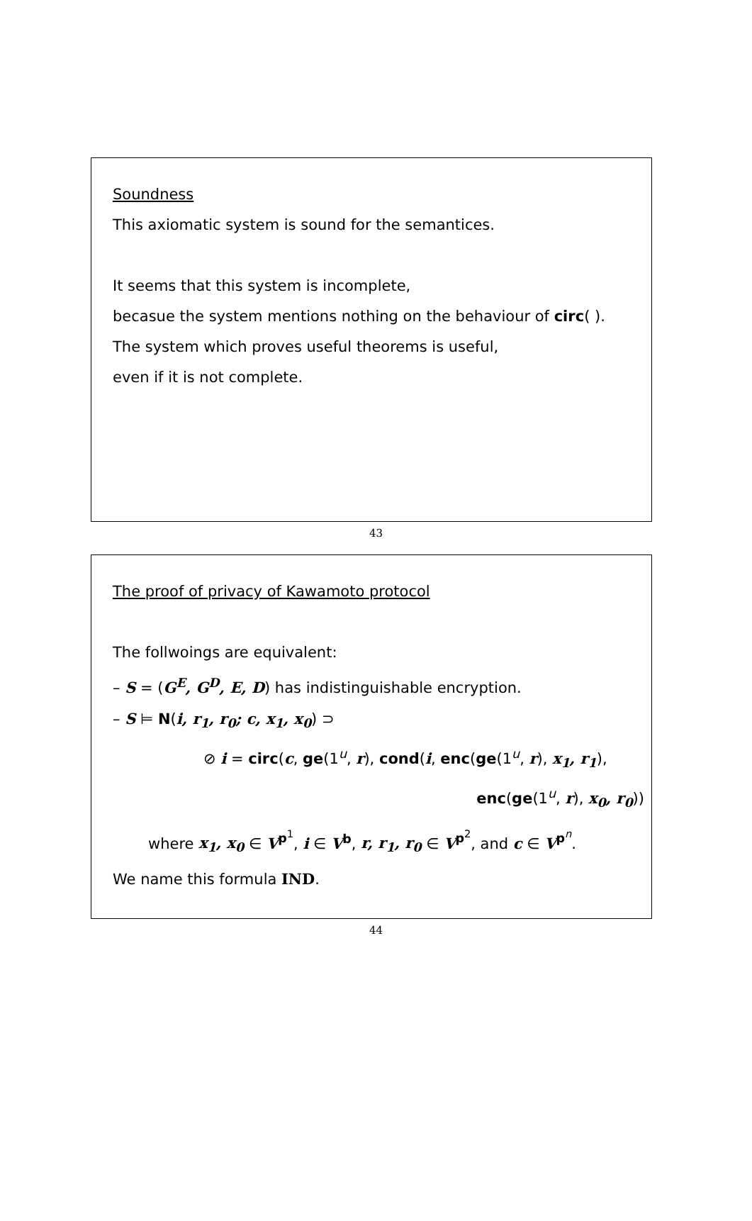Soundness
This axiomatic system is sound for the semantices.
It seems that this system is incomplete,
becasue the system mentions nothing on the behaviour of circ( ).
The system which proves useful theorems is useful,
even if it is not complete.
43
The proof of privacy of Kawamoto protocol
The follwoings are equivalent:
– S = (G<sup>E</sup>, G<sup>D</sup>, E, D) has indistinguishable encryption.
– S ⊨ N(i, r<sub>1</sub>, r<sub>0</sub>; c, x<sub>1</sub>, x<sub>0</sub>) ⊃
⊘ i = circ(c, ge(1<sup>u</sup>, r), cond(i, enc(ge(1<sup>u</sup>, r), x<sub>1</sub>, r<sub>1</sub>),
enc(ge(1<sup>u</sup>, r), x<sub>0</sub>, r<sub>0</sub>))
where x<sub>1</sub>, x<sub>0</sub> ∈ V<sup>p<sup>1</sup></sup>, i ∈ V<sup>b</sup>, r, r<sub>1</sub>, r<sub>0</sub> ∈ V<sup>p<sup>2</sup></sup>, and c ∈ V<sup>p<sup>n</sup></sup>.
We name this formula IND.
44